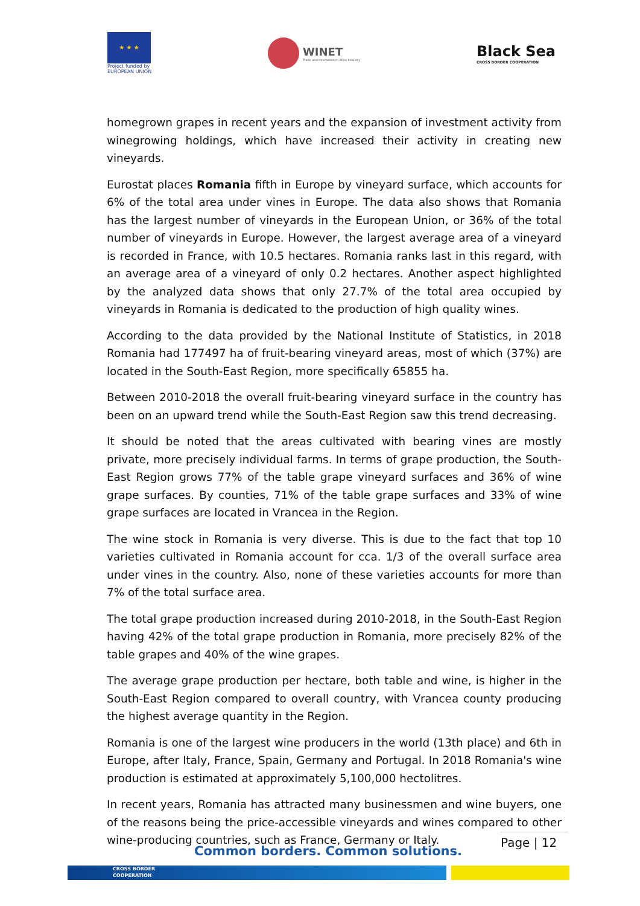★ ★ ★
Project funded by
EUROPEAN UNION
WINET
Trade and Innovation in Wine Industry
Black Sea
CROSS BORDER COOPERATION
homegrown grapes in recent years and the expansion of investment activity from winegrowing holdings, which have increased their activity in creating new vineyards.
Eurostat places Romania fifth in Europe by vineyard surface, which accounts for 6% of the total area under vines in Europe. The data also shows that Romania has the largest number of vineyards in the European Union, or 36% of the total number of vineyards in Europe. However, the largest average area of a vineyard is recorded in France, with 10.5 hectares. Romania ranks last in this regard, with an average area of a vineyard of only 0.2 hectares. Another aspect highlighted by the analyzed data shows that only 27.7% of the total area occupied by vineyards in Romania is dedicated to the production of high quality wines.
According to the data provided by the National Institute of Statistics, in 2018 Romania had 177497 ha of fruit-bearing vineyard areas, most of which (37%) are located in the South-East Region, more specifically 65855 ha.
Between 2010-2018 the overall fruit-bearing vineyard surface in the country has been on an upward trend while the South-East Region saw this trend decreasing.
It should be noted that the areas cultivated with bearing vines are mostly private, more precisely individual farms. In terms of grape production, the South-East Region grows 77% of the table grape vineyard surfaces and 36% of wine grape surfaces. By counties, 71% of the table grape surfaces and 33% of wine grape surfaces are located in Vrancea in the Region.
The wine stock in Romania is very diverse. This is due to the fact that top 10 varieties cultivated in Romania account for cca. 1/3 of the overall surface area under vines in the country. Also, none of these varieties accounts for more than 7% of the total surface area.
The total grape production increased during 2010-2018, in the South-East Region having 42% of the total grape production in Romania, more precisely 82% of the table grapes and 40% of the wine grapes.
The average grape production per hectare, both table and wine, is higher in the South-East Region compared to overall country, with Vrancea county producing the highest average quantity in the Region.
Romania is one of the largest wine producers in the world (13th place) and 6th in Europe, after Italy, France, Spain, Germany and Portugal. In 2018 Romania's wine production is estimated at approximately 5,100,000 hectolitres.
In recent years, Romania has attracted many businessmen and wine buyers, one of the reasons being the price-accessible vineyards and wines compared to other wine-producing countries, such as France, Germany or Italy.
Common borders. Common solutions.
Page | 12
CROSS BORDER
COOPERATION